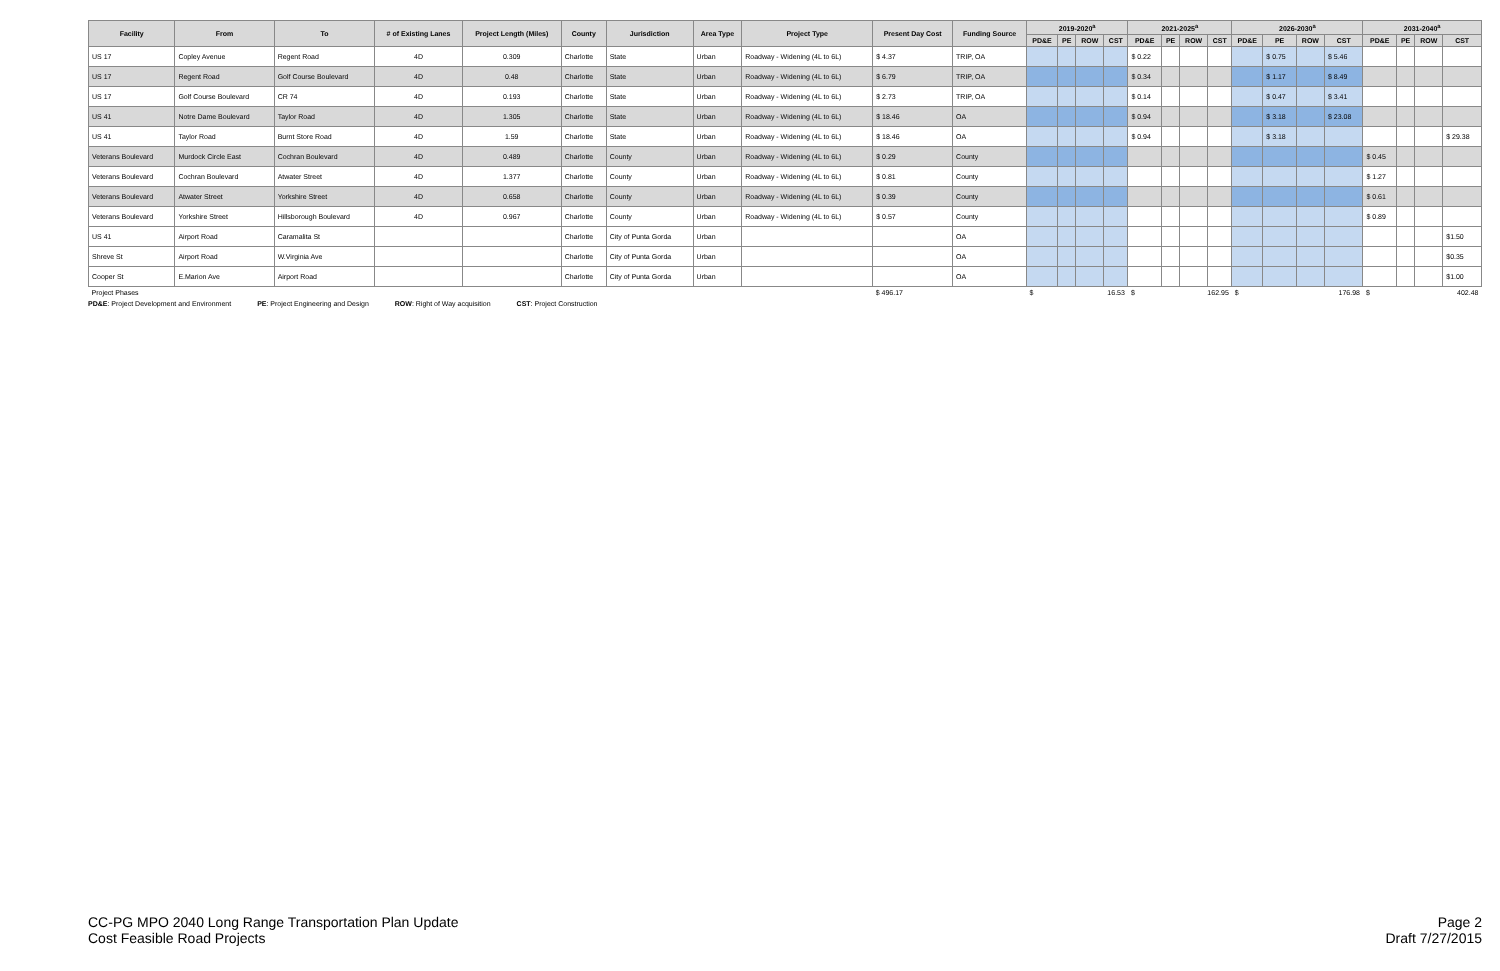| Facility | From | To | # of Existing Lanes | Project Length (Miles) | County | Jurisdiction | Area Type | Project Type | Present Day Cost | Funding Source | 2019-2020<sup>a</sup> | | | | 2021-2025<sup>a</sup> | | | | 2026-2030<sup>a</sup> | | | | 2031-2040<sup>a</sup> | | | |
| --- | --- | --- | --- | --- | --- | --- | --- | --- | --- | --- | --- | --- | --- | --- | --- | --- | --- | --- | --- | --- | --- | --- | --- | --- | --- | --- |
| | | | | | | | | | | | PD&E | PE | ROW | CST | PD&E | PE | ROW | CST | PD&E | PE | ROW | CST | PD&E | PE | ROW | CST |
| US 17 | Copley Avenue | Regent Road | 4D | 0.309 | Charlotte | State | Urban | Roadway - Widening (4L to 6L) | $ 4.37 | TRIP, OA | | | | | $ 0.22 | | | | | $ 0.75 | | $ 5.46 | | | | |
| US 17 | Regent Road | Golf Course Boulevard | 4D | 0.48 | Charlotte | State | Urban | Roadway - Widening (4L to 6L) | $ 6.79 | TRIP, OA | | | | | $ 0.34 | | | | | $ 1.17 | | $ 8.49 | | | | |
| US 17 | Golf Course Boulevard | CR 74 | 4D | 0.193 | Charlotte | State | Urban | Roadway - Widening (4L to 6L) | $ 2.73 | TRIP, OA | | | | | $ 0.14 | | | | | $ 0.47 | | $ 3.41 | | | | |
| US 41 | Notre Dame Boulevard | Taylor Road | 4D | 1.305 | Charlotte | State | Urban | Roadway - Widening (4L to 6L) | $ 18.46 | OA | | | | | $ 0.94 | | | | | $ 3.18 | | $ 23.08 | | | | |
| US 41 | Taylor Road | Burnt Store Road | 4D | 1.59 | Charlotte | State | Urban | Roadway - Widening (4L to 6L) | $ 18.46 | OA | | | | | $ 0.94 | | | | | $ 3.18 | | | | | | $ 29.38 |
| Veterans Boulevard | Murdock Circle East | Cochran Boulevard | 4D | 0.489 | Charlotte | County | Urban | Roadway - Widening (4L to 6L) | $ 0.29 | County | | | | | | | | | | | | | $ 0.45 | | | |
| Veterans Boulevard | Cochran Boulevard | Atwater Street | 4D | 1.377 | Charlotte | County | Urban | Roadway - Widening (4L to 6L) | $ 0.81 | County | | | | | | | | | | | | | $ 1.27 | | | |
| Veterans Boulevard | Atwater Street | Yorkshire Street | 4D | 0.658 | Charlotte | County | Urban | Roadway - Widening (4L to 6L) | $ 0.39 | County | | | | | | | | | | | | | $ 0.61 | | | |
| Veterans Boulevard | Yorkshire Street | Hillsborough Boulevard | 4D | 0.967 | Charlotte | County | Urban | Roadway - Widening (4L to 6L) | $ 0.57 | County | | | | | | | | | | | | | $ 0.89 | | | |
| US 41 | Airport Road | Caramalita St | | | Charlotte | City of Punta Gorda | Urban | | | OA | | | | | | | | | | | | | | | | $1.50 |
| Shreve St | Airport Road | W.Virginia Ave | | | Charlotte | City of Punta Gorda | Urban | | | OA | | | | | | | | | | | | | | | | $0.35 |
| Cooper St | E.Marion Ave | Airport Road | | | Charlotte | City of Punta Gorda | Urban | | | OA | | | | | | | | | | | | | | | | $1.00 |
| Project Phases | | | | | | | | | $ 496.17 | | $ | 16.53 | | | $ | 162.95 | | | $ | 176.98 | | | $ | 402.48 | | |
PD&E: Project Development and Environment PE: Project Engineering and Design ROW: Right of Way acquisition CST: Project Construction
CC-PG MPO 2040 Long Range Transportation Plan Update
Cost Feasible Road Projects
Page 2
Draft 7/27/2015